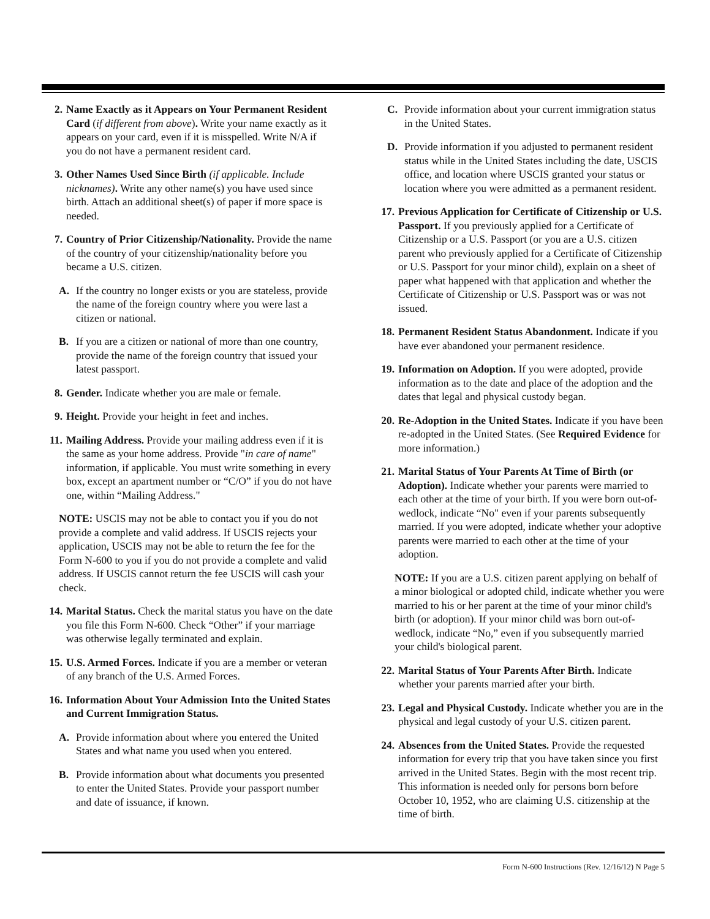2. Name Exactly as it Appears on Your Permanent Resident Card (if different from above). Write your name exactly as it appears on your card, even if it is misspelled. Write N/A if you do not have a permanent resident card.
3. Other Names Used Since Birth (if applicable. Include nicknames). Write any other name(s) you have used since birth. Attach an additional sheet(s) of paper if more space is needed.
7. Country of Prior Citizenship/Nationality. Provide the name of the country of your citizenship/nationality before you became a U.S. citizen.
A. If the country no longer exists or you are stateless, provide the name of the foreign country where you were last a citizen or national.
B. If you are a citizen or national of more than one country, provide the name of the foreign country that issued your latest passport.
8. Gender. Indicate whether you are male or female.
9. Height. Provide your height in feet and inches.
11. Mailing Address. Provide your mailing address even if it is the same as your home address. Provide "in care of name" information, if applicable. You must write something in every box, except an apartment number or “C/O” if you do not have one, within “Mailing Address."
NOTE: USCIS may not be able to contact you if you do not provide a complete and valid address. If USCIS rejects your application, USCIS may not be able to return the fee for the Form N-600 to you if you do not provide a complete and valid address. If USCIS cannot return the fee USCIS will cash your check.
14. Marital Status. Check the marital status you have on the date you file this Form N-600. Check “Other” if your marriage was otherwise legally terminated and explain.
15. U.S. Armed Forces. Indicate if you are a member or veteran of any branch of the U.S. Armed Forces.
16. Information About Your Admission Into the United States and Current Immigration Status.
A. Provide information about where you entered the United States and what name you used when you entered.
B. Provide information about what documents you presented to enter the United States. Provide your passport number and date of issuance, if known.
C. Provide information about your current immigration status in the United States.
D. Provide information if you adjusted to permanent resident status while in the United States including the date, USCIS office, and location where USCIS granted your status or location where you were admitted as a permanent resident.
17. Previous Application for Certificate of Citizenship or U.S. Passport. If you previously applied for a Certificate of Citizenship or a U.S. Passport (or you are a U.S. citizen parent who previously applied for a Certificate of Citizenship or U.S. Passport for your minor child), explain on a sheet of paper what happened with that application and whether the Certificate of Citizenship or U.S. Passport was or was not issued.
18. Permanent Resident Status Abandonment. Indicate if you have ever abandoned your permanent residence.
19. Information on Adoption. If you were adopted, provide information as to the date and place of the adoption and the dates that legal and physical custody began.
20. Re-Adoption in the United States. Indicate if you have been re-adopted in the United States. (See Required Evidence for more information.)
21. Marital Status of Your Parents At Time of Birth (or Adoption). Indicate whether your parents were married to each other at the time of your birth. If you were born out-of-wedlock, indicate “No" even if your parents subsequently married. If you were adopted, indicate whether your adoptive parents were married to each other at the time of your adoption.
NOTE: If you are a U.S. citizen parent applying on behalf of a minor biological or adopted child, indicate whether you were married to his or her parent at the time of your minor child's birth (or adoption). If your minor child was born out-of-wedlock, indicate “No,” even if you subsequently married your child's biological parent.
22. Marital Status of Your Parents After Birth. Indicate whether your parents married after your birth.
23. Legal and Physical Custody. Indicate whether you are in the physical and legal custody of your U.S. citizen parent.
24. Absences from the United States. Provide the requested information for every trip that you have taken since you first arrived in the United States. Begin with the most recent trip. This information is needed only for persons born before October 10, 1952, who are claiming U.S. citizenship at the time of birth.
Form N-600 Instructions (Rev. 12/16/12) N Page 5